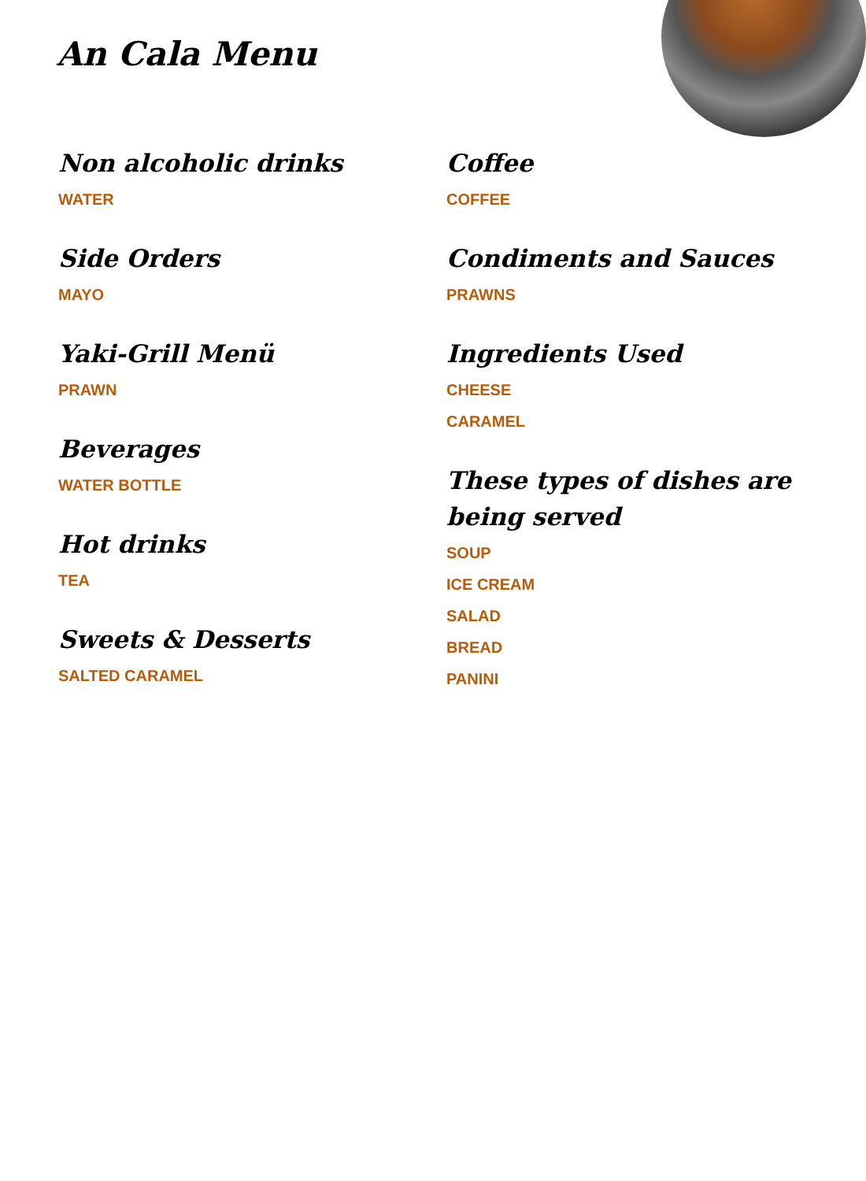An Cala Menu
Non alcoholic drinks
WATER
Side Orders
MAYO
Yaki-Grill Menü
PRAWN
Beverages
WATER BOTTLE
Hot drinks
TEA
Sweets & Desserts
SALTED CARAMEL
Coffee
COFFEE
Condiments and Sauces
PRAWNS
Ingredients Used
CHEESE
CARAMEL
These types of dishes are being served
SOUP
ICE CREAM
SALAD
BREAD
PANINI